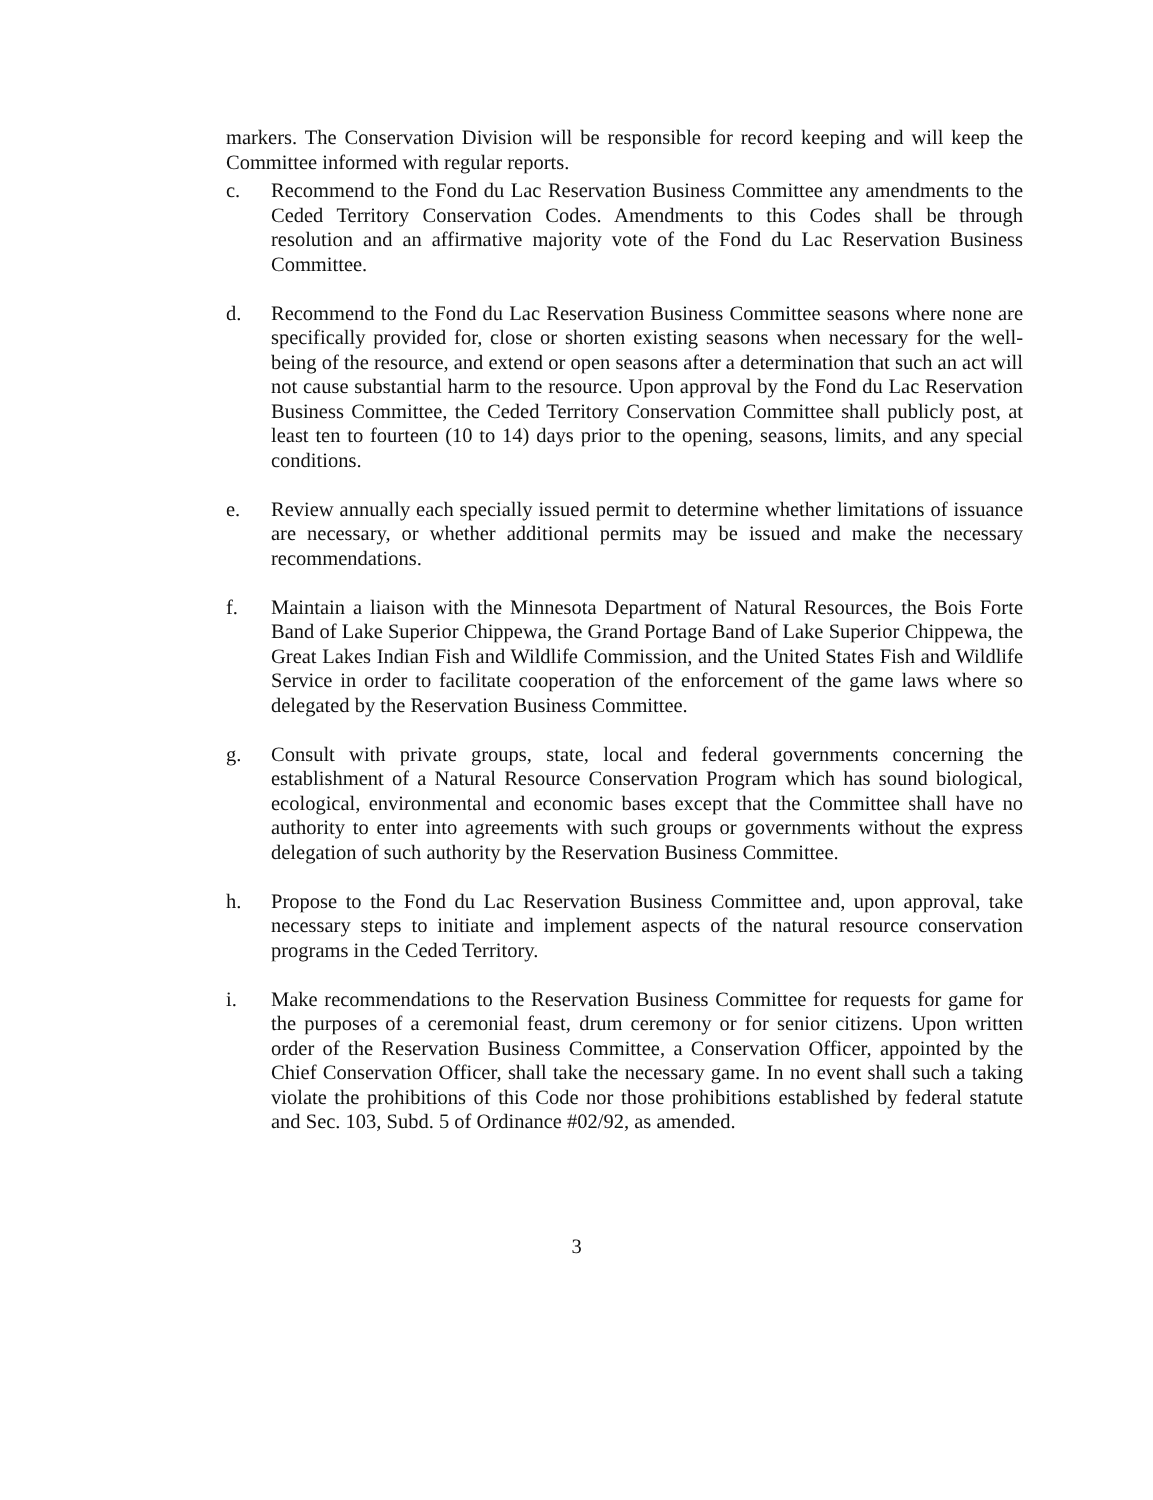markers. The Conservation Division will be responsible for record keeping and will keep the Committee informed with regular reports.
c. Recommend to the Fond du Lac Reservation Business Committee any amendments to the Ceded Territory Conservation Codes. Amendments to this Codes shall be through resolution and an affirmative majority vote of the Fond du Lac Reservation Business Committee.
d. Recommend to the Fond du Lac Reservation Business Committee seasons where none are specifically provided for, close or shorten existing seasons when necessary for the well-being of the resource, and extend or open seasons after a determination that such an act will not cause substantial harm to the resource. Upon approval by the Fond du Lac Reservation Business Committee, the Ceded Territory Conservation Committee shall publicly post, at least ten to fourteen (10 to 14) days prior to the opening, seasons, limits, and any special conditions.
e. Review annually each specially issued permit to determine whether limitations of issuance are necessary, or whether additional permits may be issued and make the necessary recommendations.
f. Maintain a liaison with the Minnesota Department of Natural Resources, the Bois Forte Band of Lake Superior Chippewa, the Grand Portage Band of Lake Superior Chippewa, the Great Lakes Indian Fish and Wildlife Commission, and the United States Fish and Wildlife Service in order to facilitate cooperation of the enforcement of the game laws where so delegated by the Reservation Business Committee.
g. Consult with private groups, state, local and federal governments concerning the establishment of a Natural Resource Conservation Program which has sound biological, ecological, environmental and economic bases except that the Committee shall have no authority to enter into agreements with such groups or governments without the express delegation of such authority by the Reservation Business Committee.
h. Propose to the Fond du Lac Reservation Business Committee and, upon approval, take necessary steps to initiate and implement aspects of the natural resource conservation programs in the Ceded Territory.
i. Make recommendations to the Reservation Business Committee for requests for game for the purposes of a ceremonial feast, drum ceremony or for senior citizens. Upon written order of the Reservation Business Committee, a Conservation Officer, appointed by the Chief Conservation Officer, shall take the necessary game. In no event shall such a taking violate the prohibitions of this Code nor those prohibitions established by federal statute and Sec. 103, Subd. 5 of Ordinance #02/92, as amended.
3